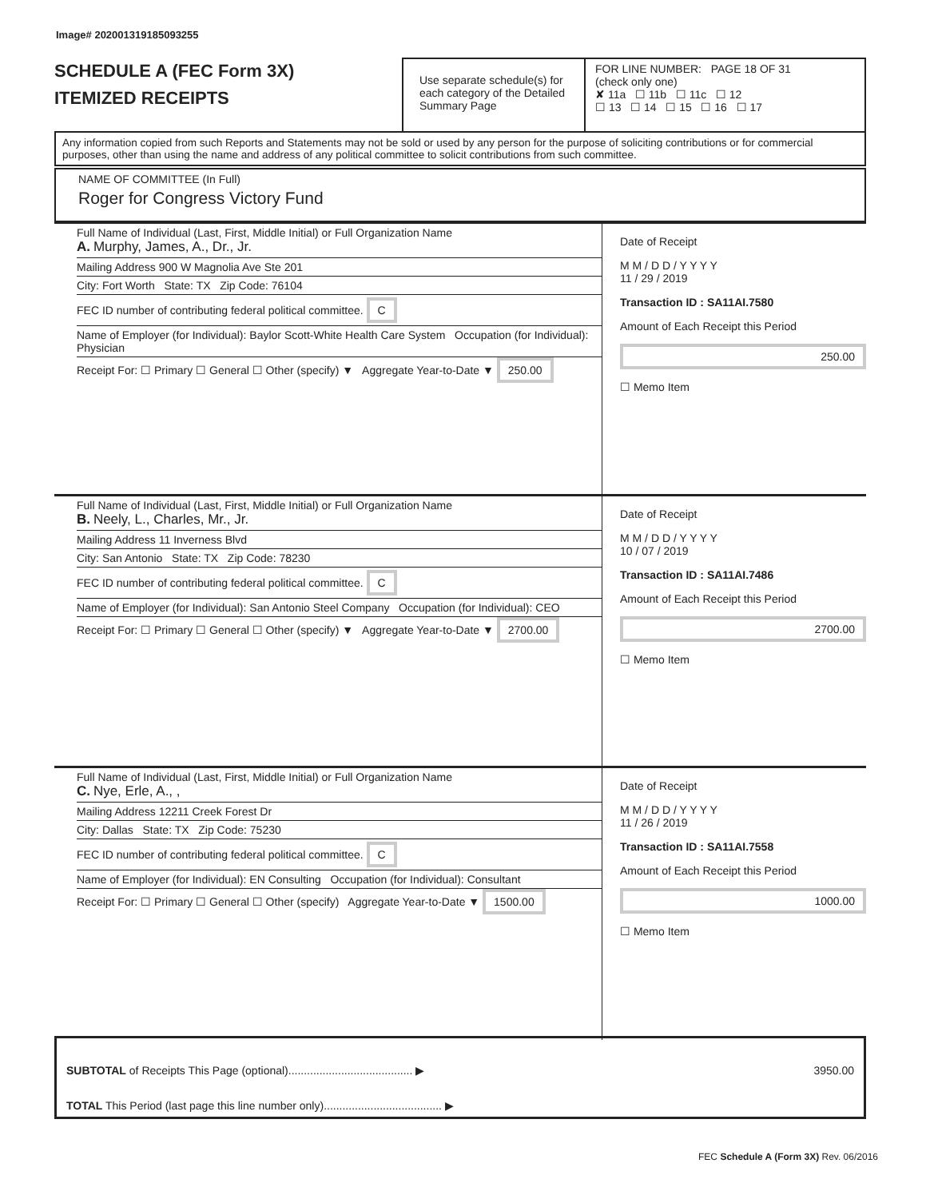Image# 202001319185093255
SCHEDULE A (FEC Form 3X)
ITEMIZED RECEIPTS
Use separate schedule(s) for each category of the Detailed Summary Page
FOR LINE NUMBER: PAGE 18 OF 31
(check only one)
✘ 11a ☐ 11b ☐ 11c ☐ 12
☐ 13 ☐ 14 ☐ 15 ☐ 16 ☐ 17
Any information copied from such Reports and Statements may not be sold or used by any person for the purpose of soliciting contributions or for commercial purposes, other than using the name and address of any political committee to solicit contributions from such committee.
NAME OF COMMITTEE (In Full)
Roger for Congress Victory Fund
Full Name of Individual (Last, First, Middle Initial) or Full Organization Name
A. Murphy, James, A., Dr., Jr.
Mailing Address 900 W Magnolia Ave Ste 201
City: Fort Worth State: TX Zip Code: 76104
FEC ID number of contributing federal political committee. C
Name of Employer (for Individual): Baylor Scott-White Health Care System Occupation (for Individual): Physician
Receipt For: ☐ Primary ☐ General ☐ Other (specify) ▼ Aggregate Year-to-Date ▼ 250.00
Date of Receipt
M M / D D / Y Y Y Y
11 / 29 / 2019
Transaction ID : SA11AI.7580
Amount of Each Receipt this Period
250.00
☐ Memo Item
Full Name of Individual (Last, First, Middle Initial) or Full Organization Name
B. Neely, L., Charles, Mr., Jr.
Mailing Address 11 Inverness Blvd
City: San Antonio State: TX Zip Code: 78230
FEC ID number of contributing federal political committee. C
Name of Employer (for Individual): San Antonio Steel Company Occupation (for Individual): CEO
Receipt For: ☐ Primary ☐ General ☐ Other (specify) ▼ Aggregate Year-to-Date ▼ 2700.00
Date of Receipt
M M / D D / Y Y Y Y
10 / 07 / 2019
Transaction ID : SA11AI.7486
Amount of Each Receipt this Period
2700.00
☐ Memo Item
Full Name of Individual (Last, First, Middle Initial) or Full Organization Name
C. Nye, Erle, A., ,
Mailing Address 12211 Creek Forest Dr
City: Dallas State: TX Zip Code: 75230
FEC ID number of contributing federal political committee. C
Name of Employer (for Individual): EN Consulting Occupation (for Individual): Consultant
Receipt For: ☐ Primary ☐ General ☐ Other (specify) Aggregate Year-to-Date ▼ 1500.00
Date of Receipt
M M / D D / Y Y Y Y
11 / 26 / 2019
Transaction ID : SA11AI.7558
Amount of Each Receipt this Period
1000.00
☐ Memo Item
SUBTOTAL of Receipts This Page (optional)........................................ ▶ 3950.00
TOTAL This Period (last page this line number only)...................................... ▶
FEC Schedule A (Form 3X) Rev. 06/2016